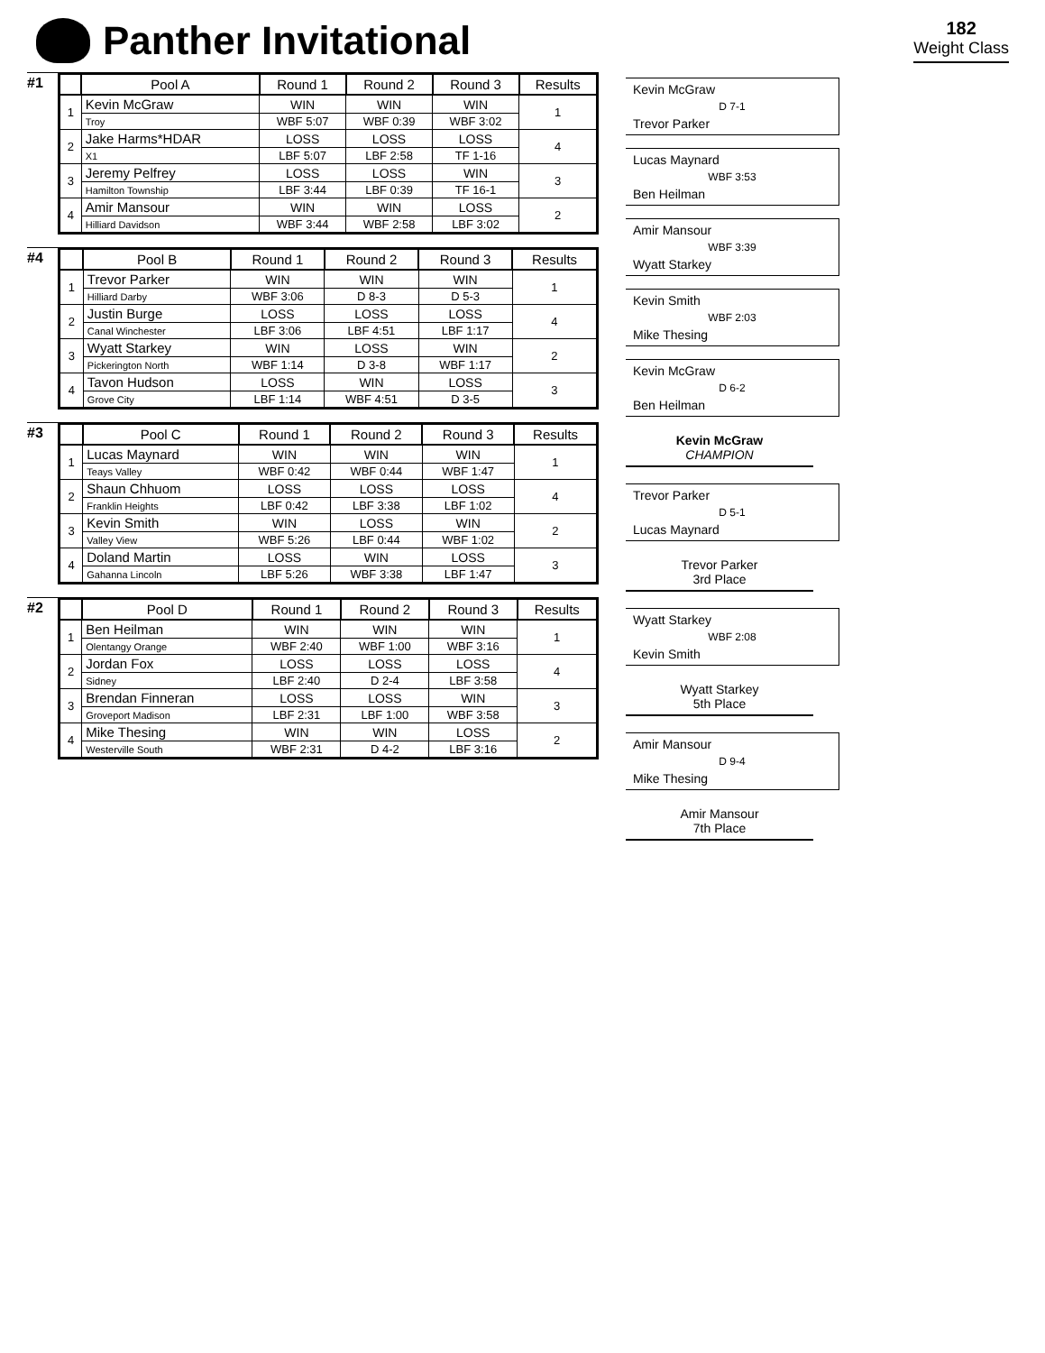Panther Invitational
182
Weight Class
#1
| | Pool A | Round 1 | Round 2 | Round 3 | Results |
| --- | --- | --- | --- | --- | --- |
| 1 | Kevin McGraw | WIN | WIN | WIN | 1 |
| | Troy | WBF 5:07 | WBF 0:39 | WBF 3:02 | |
| 2 | Jake Harms*HDAR | LOSS | LOSS | LOSS | 4 |
| | X1 | LBF 5:07 | LBF 2:58 | TF 1-16 | |
| 3 | Jeremy Pelfrey | LOSS | LOSS | WIN | 3 |
| | Hamilton Township | LBF 3:44 | LBF 0:39 | TF 16-1 | |
| 4 | Amir Mansour | WIN | WIN | LOSS | 2 |
| | Hilliard Davidson | WBF 3:44 | WBF 2:58 | LBF 3:02 | |
#4
| | Pool B | Round 1 | Round 2 | Round 3 | Results |
| --- | --- | --- | --- | --- | --- |
| 1 | Trevor Parker | WIN | WIN | WIN | 1 |
| | Hilliard Darby | WBF 3:06 | D 8-3 | D 5-3 | |
| 2 | Justin Burge | LOSS | LOSS | LOSS | 4 |
| | Canal Winchester | LBF 3:06 | LBF 4:51 | LBF 1:17 | |
| 3 | Wyatt Starkey | WIN | LOSS | WIN | 2 |
| | Pickerington North | WBF 1:14 | D 3-8 | WBF 1:17 | |
| 4 | Tavon Hudson | LOSS | WIN | LOSS | 3 |
| | Grove City | LBF 1:14 | WBF 4:51 | D 3-5 | |
#3
| | Pool C | Round 1 | Round 2 | Round 3 | Results |
| --- | --- | --- | --- | --- | --- |
| 1 | Lucas Maynard | WIN | WIN | WIN | 1 |
| | Teays Valley | WBF 0:42 | WBF 0:44 | WBF 1:47 | |
| 2 | Shaun Chhuom | LOSS | LOSS | LOSS | 4 |
| | Franklin Heights | LBF 0:42 | LBF 3:38 | LBF 1:02 | |
| 3 | Kevin Smith | WIN | LOSS | WIN | 2 |
| | Valley View | WBF 5:26 | LBF 0:44 | WBF 1:02 | |
| 4 | Doland Martin | LOSS | WIN | LOSS | 3 |
| | Gahanna Lincoln | LBF 5:26 | WBF 3:38 | LBF 1:47 | |
#2
| | Pool D | Round 1 | Round 2 | Round 3 | Results |
| --- | --- | --- | --- | --- | --- |
| 1 | Ben Heilman | WIN | WIN | WIN | 1 |
| | Olentangy Orange | WBF 2:40 | WBF 1:00 | WBF 3:16 | |
| 2 | Jordan Fox | LOSS | LOSS | LOSS | 4 |
| | Sidney | LBF 2:40 | D 2-4 | LBF 3:58 | |
| 3 | Brendan Finneran | LOSS | LOSS | WIN | 3 |
| | Groveport Madison | LBF 2:31 | LBF 1:00 | WBF 3:58 | |
| 4 | Mike Thesing | WIN | WIN | LOSS | 2 |
| | Westerville South | WBF 2:31 | D 4-2 | LBF 3:16 | |
Kevin McGraw
D 7-1
Trevor Parker
Lucas Maynard
WBF 3:53
Ben Heilman
Amir Mansour
WBF 3:39
Wyatt Starkey
Kevin Smith
WBF 2:03
Mike Thesing
Kevin McGraw
D 6-2
Ben Heilman
Kevin McGraw
CHAMPION
Trevor Parker
D 5-1
Lucas Maynard
Trevor Parker
3rd Place
Wyatt Starkey
WBF 2:08
Kevin Smith
Wyatt Starkey
5th Place
Amir Mansour
D 9-4
Mike Thesing
Amir Mansour
7th Place